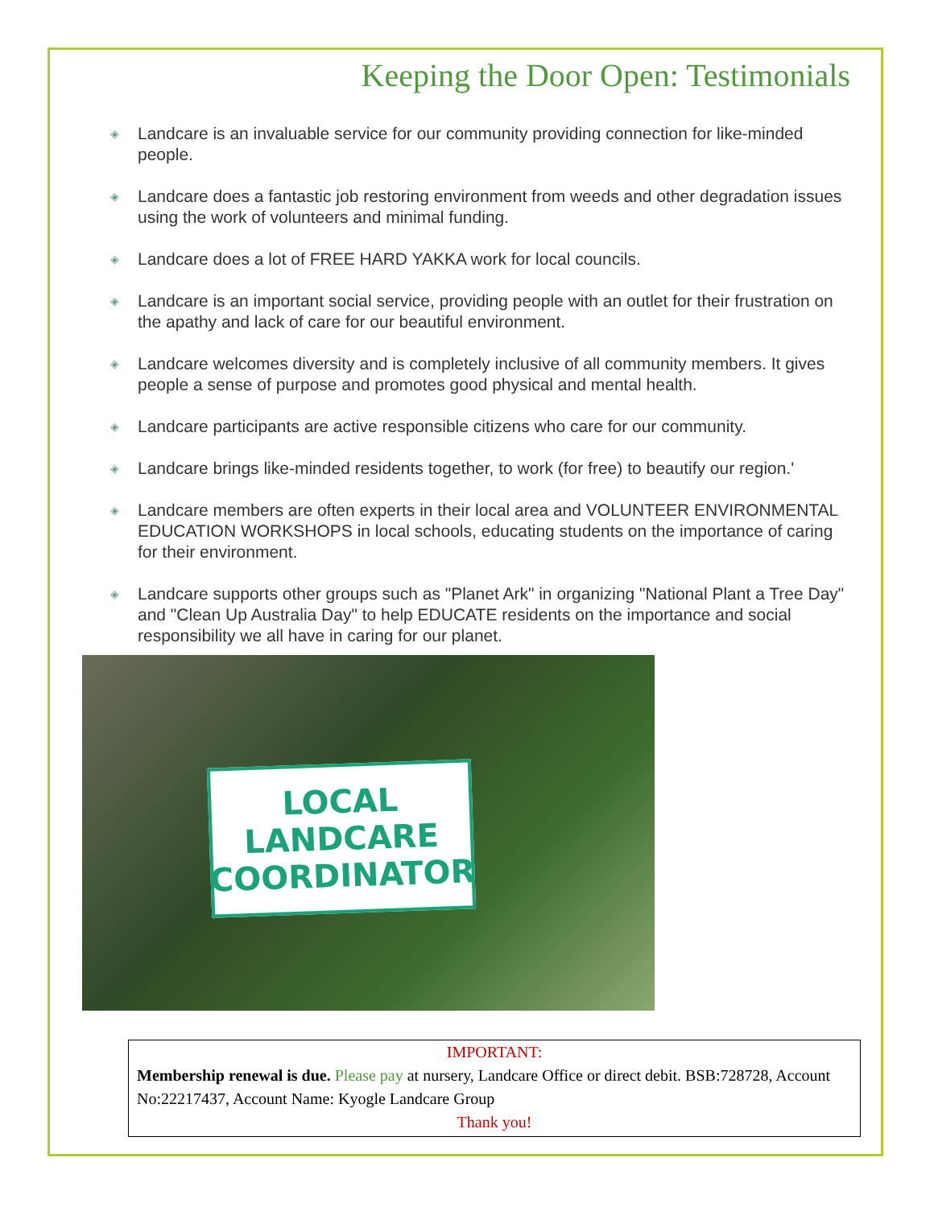Keeping the Door Open: Testimonials
◈ Landcare is an invaluable service for our community providing connection for like-minded people.
◈ Landcare does a fantastic job restoring environment from weeds and other degradation issues using the work of volunteers and minimal funding.
◈ Landcare does a lot of FREE HARD YAKKA work for local councils.
◈ Landcare is an important social service, providing people with an outlet for their frustration on the apathy and lack of care for our beautiful environment.
◈ Landcare welcomes diversity and is completely inclusive of all community members. It gives people a sense of purpose and promotes good physical and mental health.
◈ Landcare participants are active responsible citizens who care for our community.
◈ Landcare brings like-minded residents together, to work (for free) to beautify our region.'
◈ Landcare members are often experts in their local area and VOLUNTEER ENVIRONMENTAL EDUCATION WORKSHOPS in local schools, educating students on the importance of caring for their environment.
◈ Landcare supports other groups such as "Planet Ark" in organizing "National Plant a Tree Day" and "Clean Up Australia Day" to help EDUCATE residents on the importance and social responsibility we all have in caring for our planet.
LOCAL
LANDCARE
COORDINATOR
IMPORTANT:
Membership renewal is due. Please pay at nursery, Landcare Office or direct debit. BSB:728728, Account No:22217437, Account Name: Kyogle Landcare Group
Thank you!